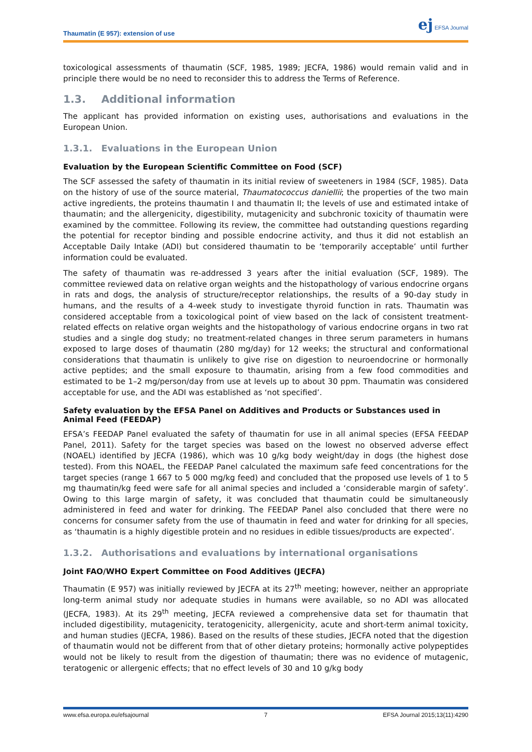Thaumatin (E 957): extension of use ej EFSA Journal
toxicological assessments of thaumatin (SCF, 1985, 1989; JECFA, 1986) would remain valid and in principle there would be no need to reconsider this to address the Terms of Reference.
1.3. Additional information
The applicant has provided information on existing uses, authorisations and evaluations in the European Union.
1.3.1. Evaluations in the European Union
Evaluation by the European Scientific Committee on Food (SCF)
The SCF assessed the safety of thaumatin in its initial review of sweeteners in 1984 (SCF, 1985). Data on the history of use of the source material, Thaumatococcus daniellii; the properties of the two main active ingredients, the proteins thaumatin I and thaumatin II; the levels of use and estimated intake of thaumatin; and the allergenicity, digestibility, mutagenicity and subchronic toxicity of thaumatin were examined by the committee. Following its review, the committee had outstanding questions regarding the potential for receptor binding and possible endocrine activity, and thus it did not establish an Acceptable Daily Intake (ADI) but considered thaumatin to be ‘temporarily acceptable’ until further information could be evaluated.
The safety of thaumatin was re-addressed 3 years after the initial evaluation (SCF, 1989). The committee reviewed data on relative organ weights and the histopathology of various endocrine organs in rats and dogs, the analysis of structure/receptor relationships, the results of a 90-day study in humans, and the results of a 4-week study to investigate thyroid function in rats. Thaumatin was considered acceptable from a toxicological point of view based on the lack of consistent treatment-related effects on relative organ weights and the histopathology of various endocrine organs in two rat studies and a single dog study; no treatment-related changes in three serum parameters in humans exposed to large doses of thaumatin (280 mg/day) for 12 weeks; the structural and conformational considerations that thaumatin is unlikely to give rise on digestion to neuroendocrine or hormonally active peptides; and the small exposure to thaumatin, arising from a few food commodities and estimated to be 1–2 mg/person/day from use at levels up to about 30 ppm. Thaumatin was considered acceptable for use, and the ADI was established as ‘not specified’.
Safety evaluation by the EFSA Panel on Additives and Products or Substances used in Animal Feed (FEEDAP)
EFSA’s FEEDAP Panel evaluated the safety of thaumatin for use in all animal species (EFSA FEEDAP Panel, 2011). Safety for the target species was based on the lowest no observed adverse effect (NOAEL) identified by JECFA (1986), which was 10 g/kg body weight/day in dogs (the highest dose tested). From this NOAEL, the FEEDAP Panel calculated the maximum safe feed concentrations for the target species (range 1 667 to 5 000 mg/kg feed) and concluded that the proposed use levels of 1 to 5 mg thaumatin/kg feed were safe for all animal species and included a ‘considerable margin of safety’. Owing to this large margin of safety, it was concluded that thaumatin could be simultaneously administered in feed and water for drinking. The FEEDAP Panel also concluded that there were no concerns for consumer safety from the use of thaumatin in feed and water for drinking for all species, as ‘thaumatin is a highly digestible protein and no residues in edible tissues/products are expected’.
1.3.2. Authorisations and evaluations by international organisations
Joint FAO/WHO Expert Committee on Food Additives (JECFA)
Thaumatin (E 957) was initially reviewed by JECFA at its 27<sup>th</sup> meeting; however, neither an appropriate long-term animal study nor adequate studies in humans were available, so no ADI was allocated (JECFA, 1983). At its 29<sup>th</sup> meeting, JECFA reviewed a comprehensive data set for thaumatin that included digestibility, mutagenicity, teratogenicity, allergenicity, acute and short-term animal toxicity, and human studies (JECFA, 1986). Based on the results of these studies, JECFA noted that the digestion of thaumatin would not be different from that of other dietary proteins; hormonally active polypeptides would not be likely to result from the digestion of thaumatin; there was no evidence of mutagenic, teratogenic or allergenic effects; that no effect levels of 30 and 10 g/kg body
www.efsa.europa.eu/efsajournal 7 EFSA Journal 2015;13(11):4290